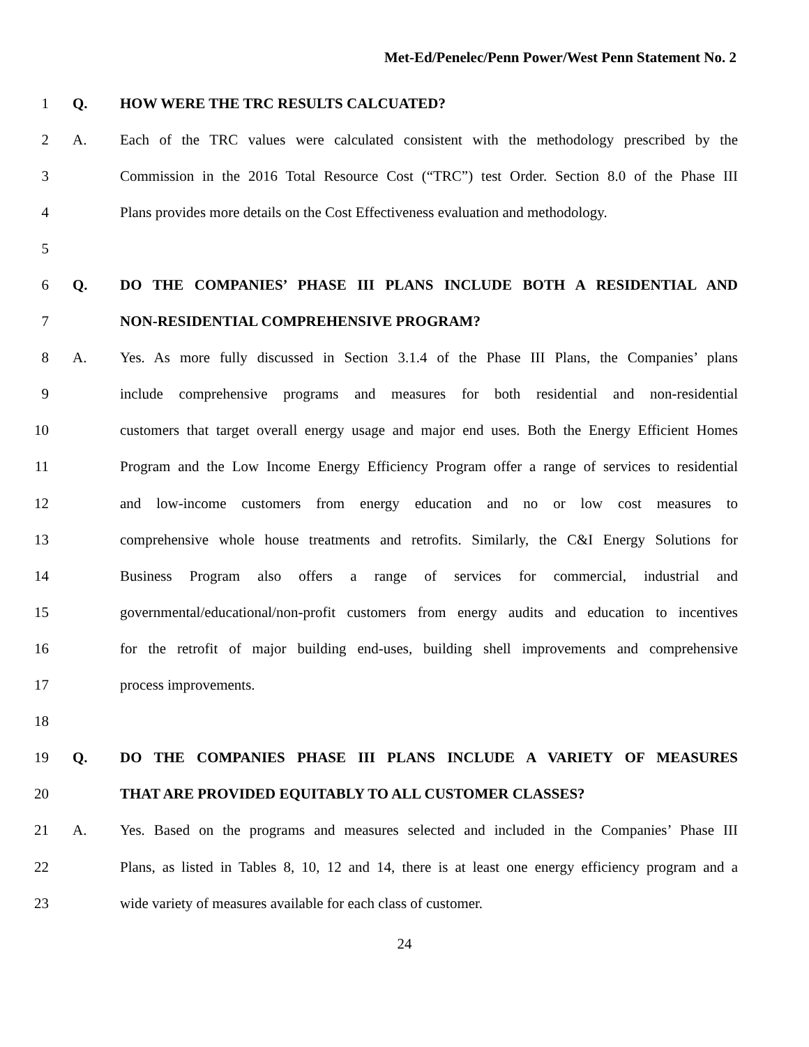Met-Ed/Penelec/Penn Power/West Penn Statement No. 2
1 Q. HOW WERE THE TRC RESULTS CALCUATED?
2 A.
Each of the TRC values were calculated consistent with the methodology prescribed by the
3
Commission in the 2016 Total Resource Cost (“TRC”) test Order. Section 8.0 of the Phase III
4
Plans provides more details on the Cost Effectiveness evaluation and methodology.
5
6 Q. DO THE COMPANIES’ PHASE III PLANS INCLUDE BOTH A RESIDENTIAL AND
7 NON-RESIDENTIAL COMPREHENSIVE PROGRAM?
8 A.
Yes. As more fully discussed in Section 3.1.4 of the Phase III Plans, the Companies’ plans
9
include comprehensive programs and measures for both residential and non-residential
10
customers that target overall energy usage and major end uses. Both the Energy Efficient Homes
11
Program and the Low Income Energy Efficiency Program offer a range of services to residential
12
and low-income customers from energy education and no or low cost measures to
13
comprehensive whole house treatments and retrofits. Similarly, the C&I Energy Solutions for
14
Business Program also offers a range of services for commercial, industrial and
15
governmental/educational/non-profit customers from energy audits and education to incentives
16
for the retrofit of major building end-uses, building shell improvements and comprehensive
17 process improvements.
18
19 Q. DO THE COMPANIES PHASE III PLANS INCLUDE A VARIETY OF MEASURES
20 THAT ARE PROVIDED EQUITABLY TO ALL CUSTOMER CLASSES?
21 A.
Yes. Based on the programs and measures selected and included in the Companies’ Phase III
22
Plans, as listed in Tables 8, 10, 12 and 14, there is at least one energy efficiency program and a
23 wide variety of measures available for each class of customer.
24